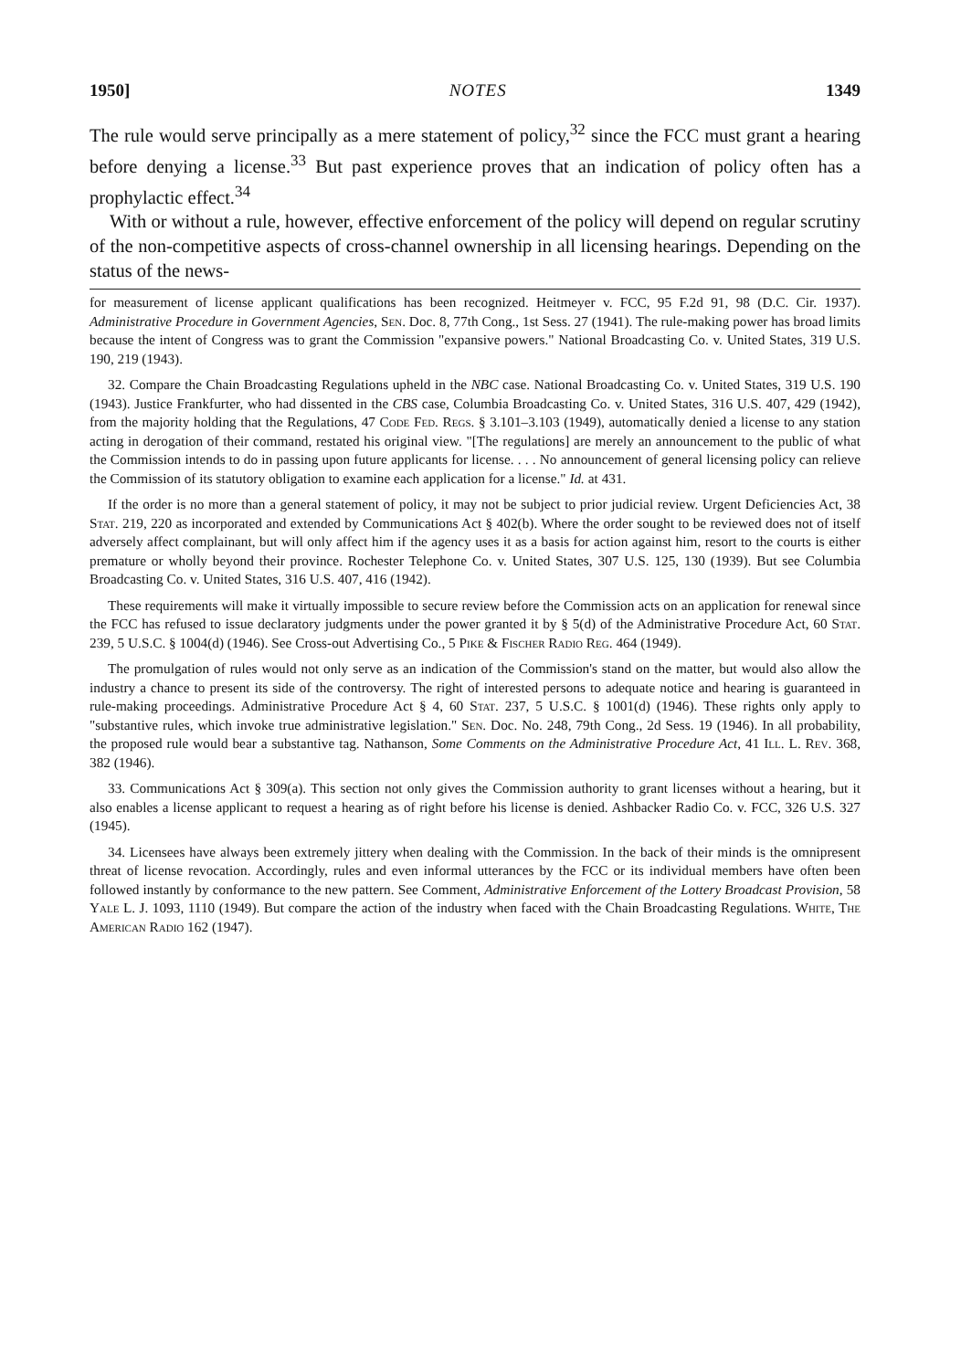1950] NOTES 1349
The rule would serve principally as a mere statement of policy,<sup>32</sup> since the FCC must grant a hearing before denying a license.<sup>33</sup> But past experience proves that an indication of policy often has a prophylactic effect.<sup>34</sup>
With or without a rule, however, effective enforcement of the policy will depend on regular scrutiny of the non-competitive aspects of cross-channel ownership in all licensing hearings. Depending on the status of the news-
for measurement of license applicant qualifications has been recognized. Heitmeyer v. FCC, 95 F.2d 91, 98 (D.C. Cir. 1937). Administrative Procedure in Government Agencies, Sen. Doc. 8, 77th Cong., 1st Sess. 27 (1941). The rule-making power has broad limits because the intent of Congress was to grant the Commission "expansive powers." National Broadcasting Co. v. United States, 319 U.S. 190, 219 (1943).
32. Compare the Chain Broadcasting Regulations upheld in the NBC case. National Broadcasting Co. v. United States, 319 U.S. 190 (1943). Justice Frankfurter, who had dissented in the CBS case, Columbia Broadcasting Co. v. United States, 316 U.S. 407, 429 (1942), from the majority holding that the Regulations, 47 Code Fed. Regs. § 3.101–3.103 (1949), automatically denied a license to any station acting in derogation of their command, restated his original view. "[The regulations] are merely an announcement to the public of what the Commission intends to do in passing upon future applicants for license. . . . No announcement of general licensing policy can relieve the Commission of its statutory obligation to examine each application for a license." Id. at 431.
If the order is no more than a general statement of policy, it may not be subject to prior judicial review. Urgent Deficiencies Act, 38 Stat. 219, 220 as incorporated and extended by Communications Act § 402(b). Where the order sought to be reviewed does not of itself adversely affect complainant, but will only affect him if the agency uses it as a basis for action against him, resort to the courts is either premature or wholly beyond their province. Rochester Telephone Co. v. United States, 307 U.S. 125, 130 (1939). But see Columbia Broadcasting Co. v. United States, 316 U.S. 407, 416 (1942).
These requirements will make it virtually impossible to secure review before the Commission acts on an application for renewal since the FCC has refused to issue declaratory judgments under the power granted it by § 5(d) of the Administrative Procedure Act, 60 Stat. 239, 5 U.S.C. § 1004(d) (1946). See Cross-out Advertising Co., 5 Pike & Fischer Radio Reg. 464 (1949).
The promulgation of rules would not only serve as an indication of the Commission's stand on the matter, but would also allow the industry a chance to present its side of the controversy. The right of interested persons to adequate notice and hearing is guaranteed in rule-making proceedings. Administrative Procedure Act § 4, 60 Stat. 237, 5 U.S.C. § 1001(d) (1946). These rights only apply to "substantive rules, which invoke true administrative legislation." Sen. Doc. No. 248, 79th Cong., 2d Sess. 19 (1946). In all probability, the proposed rule would bear a substantive tag. Nathanson, Some Comments on the Administrative Procedure Act, 41 Ill. L. Rev. 368, 382 (1946).
33. Communications Act § 309(a). This section not only gives the Commission authority to grant licenses without a hearing, but it also enables a license applicant to request a hearing as of right before his license is denied. Ashbacker Radio Co. v. FCC, 326 U.S. 327 (1945).
34. Licensees have always been extremely jittery when dealing with the Commission. In the back of their minds is the omnipresent threat of license revocation. Accordingly, rules and even informal utterances by the FCC or its individual members have often been followed instantly by conformance to the new pattern. See Comment, Administrative Enforcement of the Lottery Broadcast Provision, 58 Yale L. J. 1093, 1110 (1949). But compare the action of the industry when faced with the Chain Broadcasting Regulations. White, The American Radio 162 (1947).